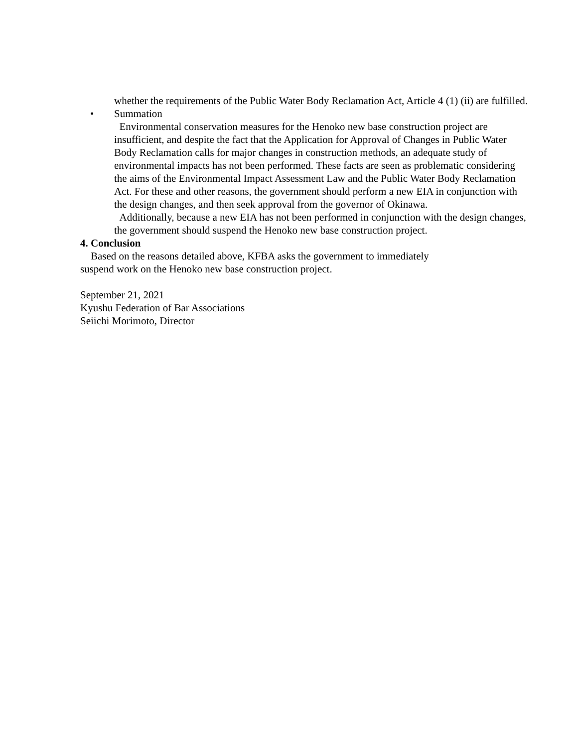whether the requirements of the Public Water Body Reclamation Act, Article 4 (1) (ii) are fulfilled.
• Summation
Environmental conservation measures for the Henoko new base construction project are insufficient, and despite the fact that the Application for Approval of Changes in Public Water Body Reclamation calls for major changes in construction methods, an adequate study of environmental impacts has not been performed. These facts are seen as problematic considering the aims of the Environmental Impact Assessment Law and the Public Water Body Reclamation Act. For these and other reasons, the government should perform a new EIA in conjunction with the design changes, and then seek approval from the governor of Okinawa.
Additionally, because a new EIA has not been performed in conjunction with the design changes, the government should suspend the Henoko new base construction project.
4. Conclusion
Based on the reasons detailed above, KFBA asks the government to immediately
suspend work on the Henoko new base construction project.
September 21, 2021
Kyushu Federation of Bar Associations
Seiichi Morimoto, Director